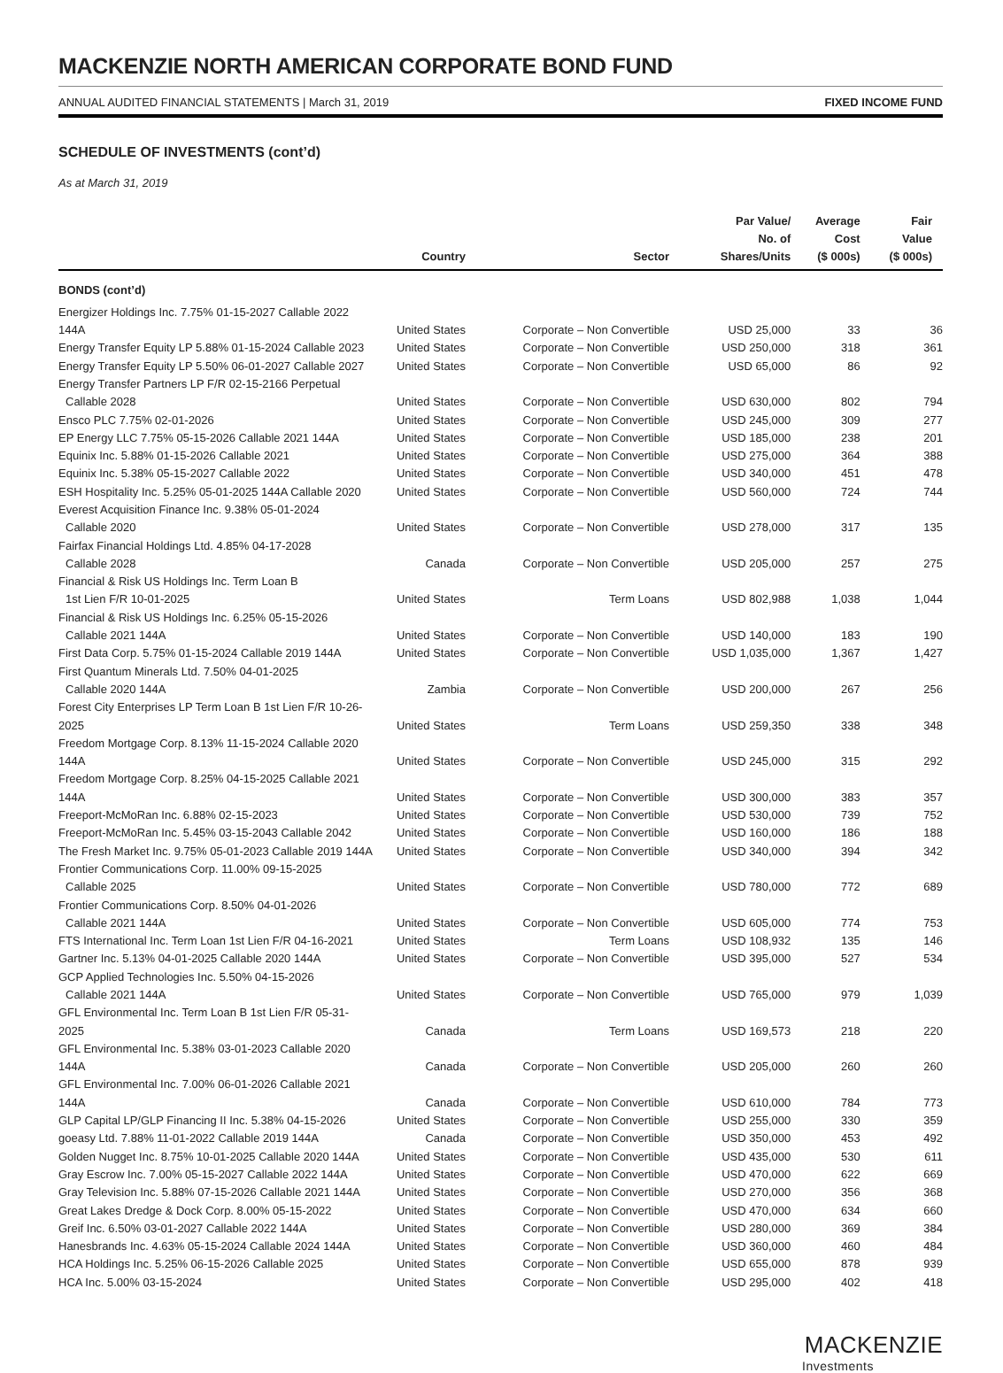MACKENZIE NORTH AMERICAN CORPORATE BOND FUND
ANNUAL AUDITED FINANCIAL STATEMENTS | March 31, 2019 FIXED INCOME FUND
SCHEDULE OF INVESTMENTS (cont’d)
As at March 31, 2019
| | Country | Sector | Par Value/ No. of Shares/Units | Average Cost ($ 000s) | Fair Value ($ 000s) |
| --- | --- | --- | --- | --- | --- |
| BONDS (cont’d) | | | | | |
| Energizer Holdings Inc. 7.75% 01-15-2027 Callable 2022 144A | United States | Corporate – Non Convertible | USD 25,000 | 33 | 36 |
| Energy Transfer Equity LP 5.88% 01-15-2024 Callable 2023 | United States | Corporate – Non Convertible | USD 250,000 | 318 | 361 |
| Energy Transfer Equity LP 5.50% 06-01-2027 Callable 2027 | United States | Corporate – Non Convertible | USD 65,000 | 86 | 92 |
| Energy Transfer Partners LP F/R 02-15-2166 Perpetual Callable 2028 | United States | Corporate – Non Convertible | USD 630,000 | 802 | 794 |
| Ensco PLC 7.75% 02-01-2026 | United States | Corporate – Non Convertible | USD 245,000 | 309 | 277 |
| EP Energy LLC 7.75% 05-15-2026 Callable 2021 144A | United States | Corporate – Non Convertible | USD 185,000 | 238 | 201 |
| Equinix Inc. 5.88% 01-15-2026 Callable 2021 | United States | Corporate – Non Convertible | USD 275,000 | 364 | 388 |
| Equinix Inc. 5.38% 05-15-2027 Callable 2022 | United States | Corporate – Non Convertible | USD 340,000 | 451 | 478 |
| ESH Hospitality Inc. 5.25% 05-01-2025 144A Callable 2020 | United States | Corporate – Non Convertible | USD 560,000 | 724 | 744 |
| Everest Acquisition Finance Inc. 9.38% 05-01-2024 Callable 2020 | United States | Corporate – Non Convertible | USD 278,000 | 317 | 135 |
| Fairfax Financial Holdings Ltd. 4.85% 04-17-2028 Callable 2028 | Canada | Corporate – Non Convertible | USD 205,000 | 257 | 275 |
| Financial & Risk US Holdings Inc. Term Loan B 1st Lien F/R 10-01-2025 | United States | Term Loans | USD 802,988 | 1,038 | 1,044 |
| Financial & Risk US Holdings Inc. 6.25% 05-15-2026 Callable 2021 144A | United States | Corporate – Non Convertible | USD 140,000 | 183 | 190 |
| First Data Corp. 5.75% 01-15-2024 Callable 2019 144A | United States | Corporate – Non Convertible | USD 1,035,000 | 1,367 | 1,427 |
| First Quantum Minerals Ltd. 7.50% 04-01-2025 Callable 2020 144A | Zambia | Corporate – Non Convertible | USD 200,000 | 267 | 256 |
| Forest City Enterprises LP Term Loan B 1st Lien F/R 10-26-2025 | United States | Term Loans | USD 259,350 | 338 | 348 |
| Freedom Mortgage Corp. 8.13% 11-15-2024 Callable 2020 144A | United States | Corporate – Non Convertible | USD 245,000 | 315 | 292 |
| Freedom Mortgage Corp. 8.25% 04-15-2025 Callable 2021 144A | United States | Corporate – Non Convertible | USD 300,000 | 383 | 357 |
| Freeport-McMoRan Inc. 6.88% 02-15-2023 | United States | Corporate – Non Convertible | USD 530,000 | 739 | 752 |
| Freeport-McMoRan Inc. 5.45% 03-15-2043 Callable 2042 | United States | Corporate – Non Convertible | USD 160,000 | 186 | 188 |
| The Fresh Market Inc. 9.75% 05-01-2023 Callable 2019 144A | United States | Corporate – Non Convertible | USD 340,000 | 394 | 342 |
| Frontier Communications Corp. 11.00% 09-15-2025 Callable 2025 | United States | Corporate – Non Convertible | USD 780,000 | 772 | 689 |
| Frontier Communications Corp. 8.50% 04-01-2026 Callable 2021 144A | United States | Corporate – Non Convertible | USD 605,000 | 774 | 753 |
| FTS International Inc. Term Loan 1st Lien F/R 04-16-2021 | United States | Term Loans | USD 108,932 | 135 | 146 |
| Gartner Inc. 5.13% 04-01-2025 Callable 2020 144A | United States | Corporate – Non Convertible | USD 395,000 | 527 | 534 |
| GCP Applied Technologies Inc. 5.50% 04-15-2026 Callable 2021 144A | United States | Corporate – Non Convertible | USD 765,000 | 979 | 1,039 |
| GFL Environmental Inc. Term Loan B 1st Lien F/R 05-31-2025 | Canada | Term Loans | USD 169,573 | 218 | 220 |
| GFL Environmental Inc. 5.38% 03-01-2023 Callable 2020 144A | Canada | Corporate – Non Convertible | USD 205,000 | 260 | 260 |
| GFL Environmental Inc. 7.00% 06-01-2026 Callable 2021 144A | Canada | Corporate – Non Convertible | USD 610,000 | 784 | 773 |
| GLP Capital LP/GLP Financing II Inc. 5.38% 04-15-2026 | United States | Corporate – Non Convertible | USD 255,000 | 330 | 359 |
| goeasy Ltd. 7.88% 11-01-2022 Callable 2019 144A | Canada | Corporate – Non Convertible | USD 350,000 | 453 | 492 |
| Golden Nugget Inc. 8.75% 10-01-2025 Callable 2020 144A | United States | Corporate – Non Convertible | USD 435,000 | 530 | 611 |
| Gray Escrow Inc. 7.00% 05-15-2027 Callable 2022 144A | United States | Corporate – Non Convertible | USD 470,000 | 622 | 669 |
| Gray Television Inc. 5.88% 07-15-2026 Callable 2021 144A | United States | Corporate – Non Convertible | USD 270,000 | 356 | 368 |
| Great Lakes Dredge & Dock Corp. 8.00% 05-15-2022 | United States | Corporate – Non Convertible | USD 470,000 | 634 | 660 |
| Greif Inc. 6.50% 03-01-2027 Callable 2022 144A | United States | Corporate – Non Convertible | USD 280,000 | 369 | 384 |
| Hanesbrands Inc. 4.63% 05-15-2024 Callable 2024 144A | United States | Corporate – Non Convertible | USD 360,000 | 460 | 484 |
| HCA Holdings Inc. 5.25% 06-15-2026 Callable 2025 | United States | Corporate – Non Convertible | USD 655,000 | 878 | 939 |
| HCA Inc. 5.00% 03-15-2024 | United States | Corporate – Non Convertible | USD 295,000 | 402 | 418 |
MACKENZIE
Investments